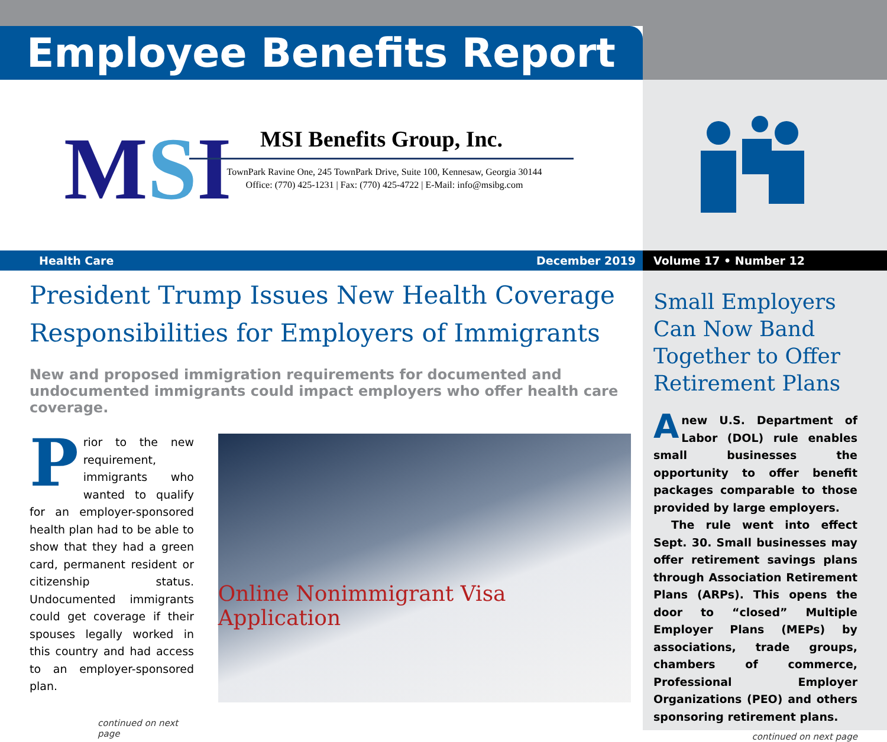Employee Benefits Report
MSI
MSI Benefits Group, Inc.
TownPark Ravine One, 245 TownPark Drive, Suite 100, Kennesaw, Georgia 30144
Office: (770) 425-1231 | Fax: (770) 425-4722 | E-Mail: info@msibg.com
Health Care December 2019 Volume 17 • Number 12
President Trump Issues New Health Coverage Responsibilities for Employers of Immigrants
New and proposed immigration requirements for documented and undocumented immigrants could impact employers who offer health care coverage.
Prior to the new requirement, immigrants who wanted to qualify for an employer-sponsored health plan had to be able to show that they had a green card, permanent resident or citizenship status. Undocumented immigrants could get coverage if their spouses legally worked in this country and had access to an employer-sponsored plan.
continued on next page
Online Nonimmigrant Visa Application
Small Employers Can Now Band Together to Offer Retirement Plans
Anew U.S. Department of Labor (DOL) rule enables small businesses the opportunity to offer benefit packages comparable to those provided by large employers.
The rule went into effect Sept. 30. Small businesses may offer retirement savings plans through Association Retirement Plans (ARPs). This opens the door to “closed” Multiple Employer Plans (MEPs) by associations, trade groups, chambers of commerce, Professional Employer Organizations (PEO) and others sponsoring retirement plans.
continued on next page